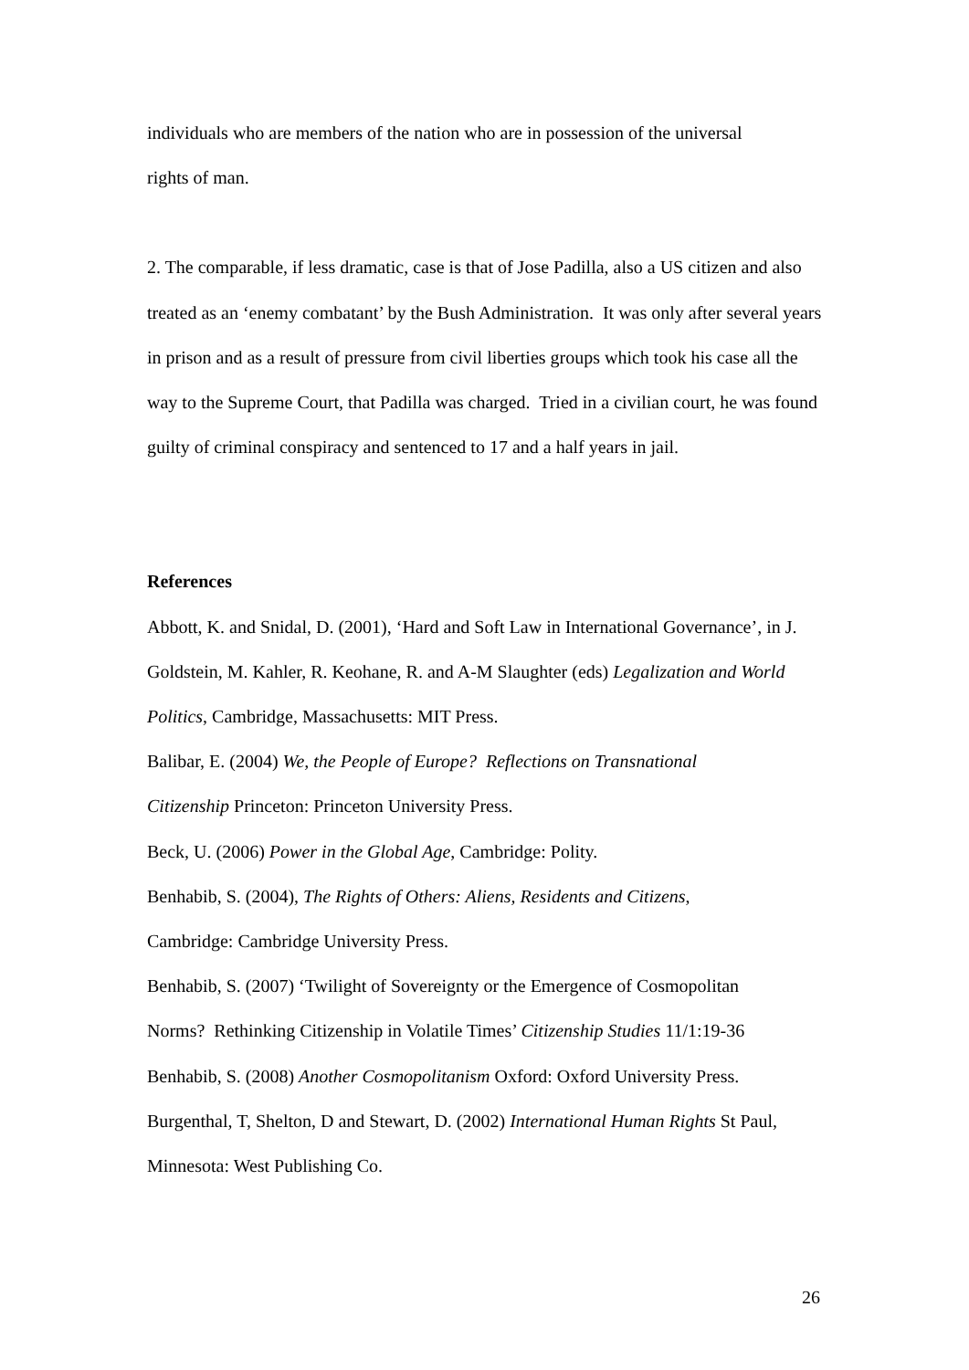individuals who are members of the nation who are in possession of the universal
rights of man.
2. The comparable, if less dramatic, case is that of Jose Padilla, also a US citizen and also treated as an ‘enemy combatant’ by the Bush Administration. It was only after several years in prison and as a result of pressure from civil liberties groups which took his case all the way to the Supreme Court, that Padilla was charged. Tried in a civilian court, he was found guilty of criminal conspiracy and sentenced to 17 and a half years in jail.
References
Abbott, K. and Snidal, D. (2001), ‘Hard and Soft Law in International Governance’, in J. Goldstein, M. Kahler, R. Keohane, R. and A-M Slaughter (eds) Legalization and World Politics, Cambridge, Massachusetts: MIT Press.
Balibar, E. (2004) We, the People of Europe? Reflections on Transnational
Citizenship Princeton: Princeton University Press.
Beck, U. (2006) Power in the Global Age, Cambridge: Polity.
Benhabib, S. (2004), The Rights of Others: Aliens, Residents and Citizens,
Cambridge: Cambridge University Press.
Benhabib, S. (2007) ‘Twilight of Sovereignty or the Emergence of Cosmopolitan
Norms? Rethinking Citizenship in Volatile Times’ Citizenship Studies 11/1:19-36
Benhabib, S. (2008) Another Cosmopolitanism Oxford: Oxford University Press.
Burgenthal, T, Shelton, D and Stewart, D. (2002) International Human Rights St Paul, Minnesota: West Publishing Co.
26